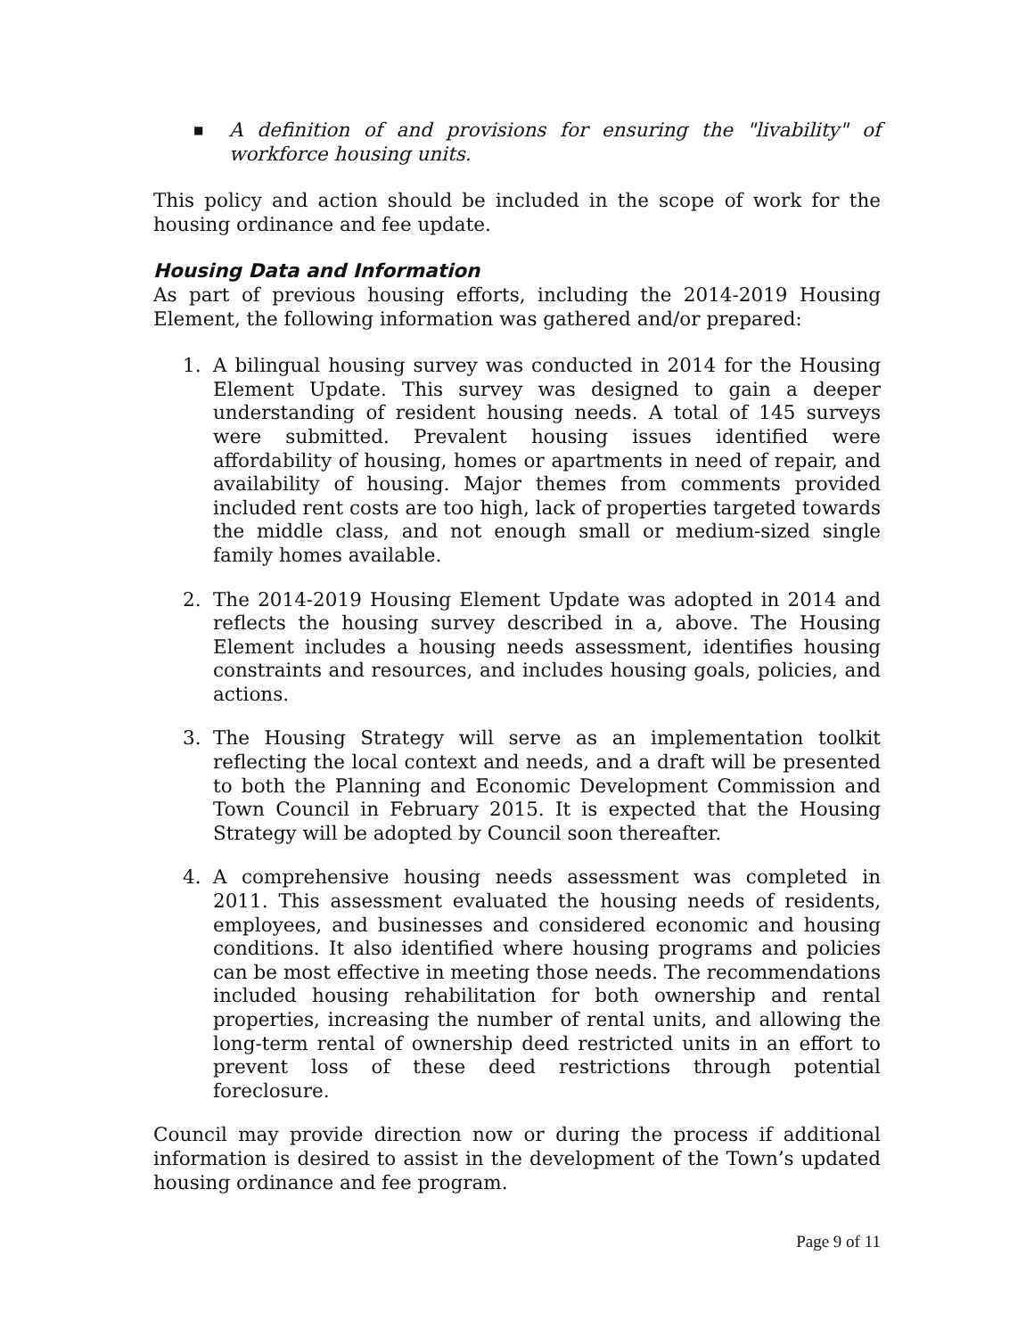■ A definition of and provisions for ensuring the "livability" of workforce housing units.
This policy and action should be included in the scope of work for the housing ordinance and fee update.
Housing Data and Information
As part of previous housing efforts, including the 2014-2019 Housing Element, the following information was gathered and/or prepared:
1. A bilingual housing survey was conducted in 2014 for the Housing Element Update. This survey was designed to gain a deeper understanding of resident housing needs. A total of 145 surveys were submitted. Prevalent housing issues identified were affordability of housing, homes or apartments in need of repair, and availability of housing. Major themes from comments provided included rent costs are too high, lack of properties targeted towards the middle class, and not enough small or medium-sized single family homes available.
2. The 2014-2019 Housing Element Update was adopted in 2014 and reflects the housing survey described in a, above. The Housing Element includes a housing needs assessment, identifies housing constraints and resources, and includes housing goals, policies, and actions.
3. The Housing Strategy will serve as an implementation toolkit reflecting the local context and needs, and a draft will be presented to both the Planning and Economic Development Commission and Town Council in February 2015. It is expected that the Housing Strategy will be adopted by Council soon thereafter.
4. A comprehensive housing needs assessment was completed in 2011. This assessment evaluated the housing needs of residents, employees, and businesses and considered economic and housing conditions. It also identified where housing programs and policies can be most effective in meeting those needs. The recommendations included housing rehabilitation for both ownership and rental properties, increasing the number of rental units, and allowing the long-term rental of ownership deed restricted units in an effort to prevent loss of these deed restrictions through potential foreclosure.
Council may provide direction now or during the process if additional information is desired to assist in the development of the Town’s updated housing ordinance and fee program.
Page 9 of 11